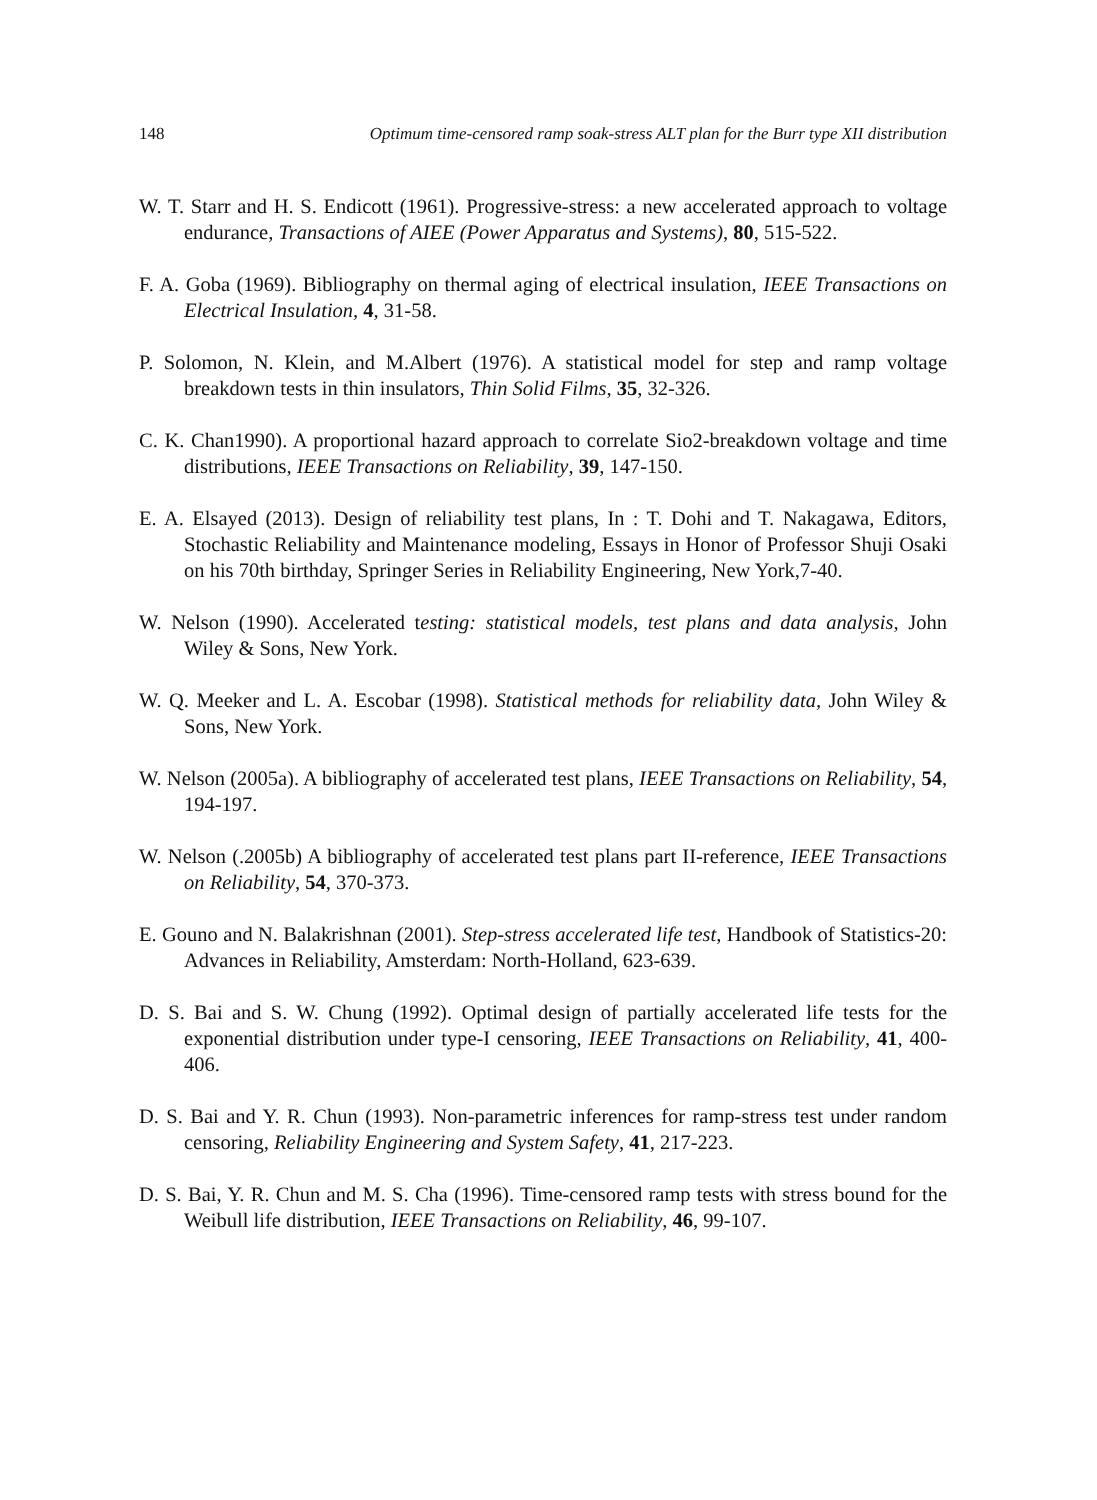148 Optimum time-censored ramp soak-stress ALT plan for the Burr type XII distribution
W. T. Starr and H. S. Endicott (1961). Progressive-stress: a new accelerated approach to voltage endurance, Transactions of AIEE (Power Apparatus and Systems), 80, 515-522.
F. A. Goba (1969). Bibliography on thermal aging of electrical insulation, IEEE Transactions on Electrical Insulation, 4, 31-58.
P. Solomon, N. Klein, and M.Albert (1976). A statistical model for step and ramp voltage breakdown tests in thin insulators, Thin Solid Films, 35, 32-326.
C. K. Chan1990). A proportional hazard approach to correlate Sio2-breakdown voltage and time distributions, IEEE Transactions on Reliability, 39, 147-150.
E. A. Elsayed (2013). Design of reliability test plans, In : T. Dohi and T. Nakagawa, Editors, Stochastic Reliability and Maintenance modeling, Essays in Honor of Professor Shuji Osaki on his 70th birthday, Springer Series in Reliability Engineering, New York,7-40.
W. Nelson (1990). Accelerated testing: statistical models, test plans and data analysis, John Wiley & Sons, New York.
W. Q. Meeker and L. A. Escobar (1998). Statistical methods for reliability data, John Wiley & Sons, New York.
W. Nelson (2005a). A bibliography of accelerated test plans, IEEE Transactions on Reliability, 54, 194-197.
W. Nelson (.2005b) A bibliography of accelerated test plans part II-reference, IEEE Transactions on Reliability, 54, 370-373.
E. Gouno and N. Balakrishnan (2001). Step-stress accelerated life test, Handbook of Statistics-20: Advances in Reliability, Amsterdam: North-Holland, 623-639.
D. S. Bai and S. W. Chung (1992). Optimal design of partially accelerated life tests for the exponential distribution under type-I censoring, IEEE Transactions on Reliability, 41, 400-406.
D. S. Bai and Y. R. Chun (1993). Non-parametric inferences for ramp-stress test under random censoring, Reliability Engineering and System Safety, 41, 217-223.
D. S. Bai, Y. R. Chun and M. S. Cha (1996). Time-censored ramp tests with stress bound for the Weibull life distribution, IEEE Transactions on Reliability, 46, 99-107.